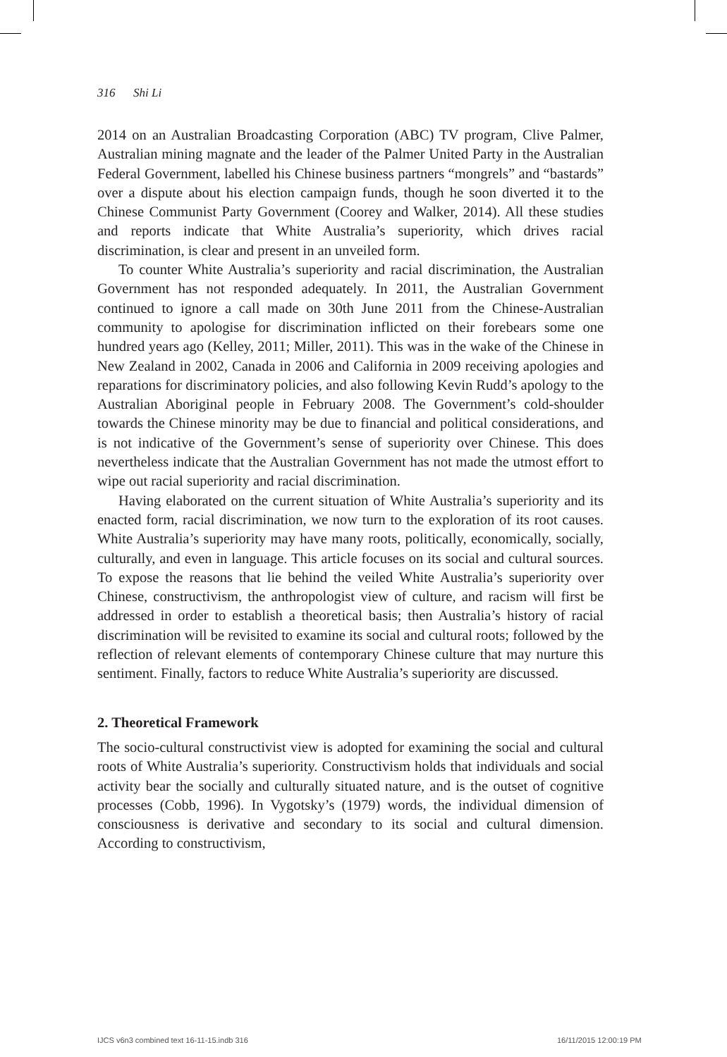316 Shi Li
2014 on an Australian Broadcasting Corporation (ABC) TV program, Clive Palmer, Australian mining magnate and the leader of the Palmer United Party in the Australian Federal Government, labelled his Chinese business partners “mongrels” and “bastards” over a dispute about his election campaign funds, though he soon diverted it to the Chinese Communist Party Government (Coorey and Walker, 2014). All these studies and reports indicate that White Australia’s superiority, which drives racial discrimination, is clear and present in an unveiled form.
To counter White Australia’s superiority and racial discrimination, the Australian Government has not responded adequately. In 2011, the Australian Government continued to ignore a call made on 30th June 2011 from the Chinese-Australian community to apologise for discrimination inflicted on their forebears some one hundred years ago (Kelley, 2011; Miller, 2011). This was in the wake of the Chinese in New Zealand in 2002, Canada in 2006 and California in 2009 receiving apologies and reparations for discriminatory policies, and also following Kevin Rudd’s apology to the Australian Aboriginal people in February 2008. The Government’s cold-shoulder towards the Chinese minority may be due to financial and political considerations, and is not indicative of the Government’s sense of superiority over Chinese. This does nevertheless indicate that the Australian Government has not made the utmost effort to wipe out racial superiority and racial discrimination.
Having elaborated on the current situation of White Australia’s superiority and its enacted form, racial discrimination, we now turn to the exploration of its root causes. White Australia’s superiority may have many roots, politically, economically, socially, culturally, and even in language. This article focuses on its social and cultural sources. To expose the reasons that lie behind the veiled White Australia’s superiority over Chinese, constructivism, the anthropologist view of culture, and racism will first be addressed in order to establish a theoretical basis; then Australia’s history of racial discrimination will be revisited to examine its social and cultural roots; followed by the reflection of relevant elements of contemporary Chinese culture that may nurture this sentiment. Finally, factors to reduce White Australia’s superiority are discussed.
2. Theoretical Framework
The socio-cultural constructivist view is adopted for examining the social and cultural roots of White Australia’s superiority. Constructivism holds that individuals and social activity bear the socially and culturally situated nature, and is the outset of cognitive processes (Cobb, 1996). In Vygotsky’s (1979) words, the individual dimension of consciousness is derivative and secondary to its social and cultural dimension. According to constructivism,
IJCS v6n3 combined text 16-11-15.indb 316
16/11/2015 12:00:19 PM